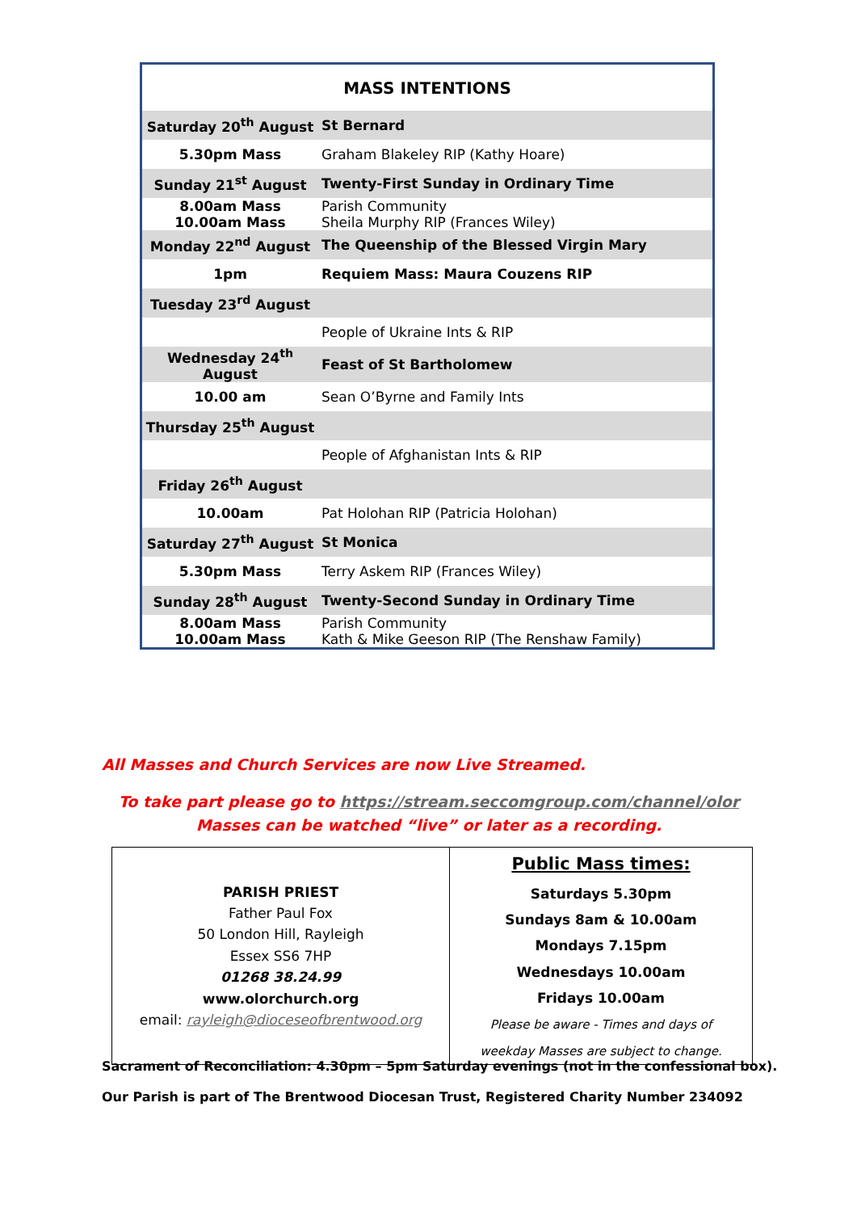| MASS INTENTIONS | |
| --- | --- |
| Saturday 20<sup>th</sup> August | St Bernard |
| 5.30pm Mass | Graham Blakeley RIP (Kathy Hoare) |
| Sunday 21<sup>st</sup> August | Twenty-First Sunday in Ordinary Time |
| 8.00am Mass 10.00am Mass | Parish Community Sheila Murphy RIP (Frances Wiley) |
| Monday 22<sup>nd</sup> August | The Queenship of the Blessed Virgin Mary |
| 1pm | Requiem Mass: Maura Couzens RIP |
| Tuesday 23<sup>rd</sup> August | |
| | People of Ukraine Ints & RIP |
| Wednesday 24<sup>th</sup> August | Feast of St Bartholomew |
| 10.00 am | Sean O’Byrne and Family Ints |
| Thursday 25<sup>th</sup> August | |
| | People of Afghanistan Ints & RIP |
| Friday 26<sup>th</sup> August | |
| 10.00am | Pat Holohan RIP (Patricia Holohan) |
| Saturday 27<sup>th</sup> August | St Monica |
| 5.30pm Mass | Terry Askem RIP (Frances Wiley) |
| Sunday 28<sup>th</sup> August | Twenty-Second Sunday in Ordinary Time |
| 8.00am Mass 10.00am Mass | Parish Community Kath & Mike Geeson RIP (The Renshaw Family) |
All Masses and Church Services are now Live Streamed.
To take part please go to https://stream.seccomgroup.com/channel/olor
Masses can be watched “live” or later as a recording.
| PARISH PRIEST Father Paul Fox 50 London Hill, Rayleigh Essex SS6 7HP 01268 38.24.99 www.olorchurch.org email: rayleigh@dioceseofbrentwood.org | Public Mass times: Saturdays 5.30pm Sundays 8am & 10.00am Mondays 7.15pm Wednesdays 10.00am Fridays 10.00am Please be aware - Times and days of weekday Masses are subject to change. |
Sacrament of Reconciliation: 4.30pm – 5pm Saturday evenings (not in the confessional box).
Our Parish is part of The Brentwood Diocesan Trust, Registered Charity Number 234092